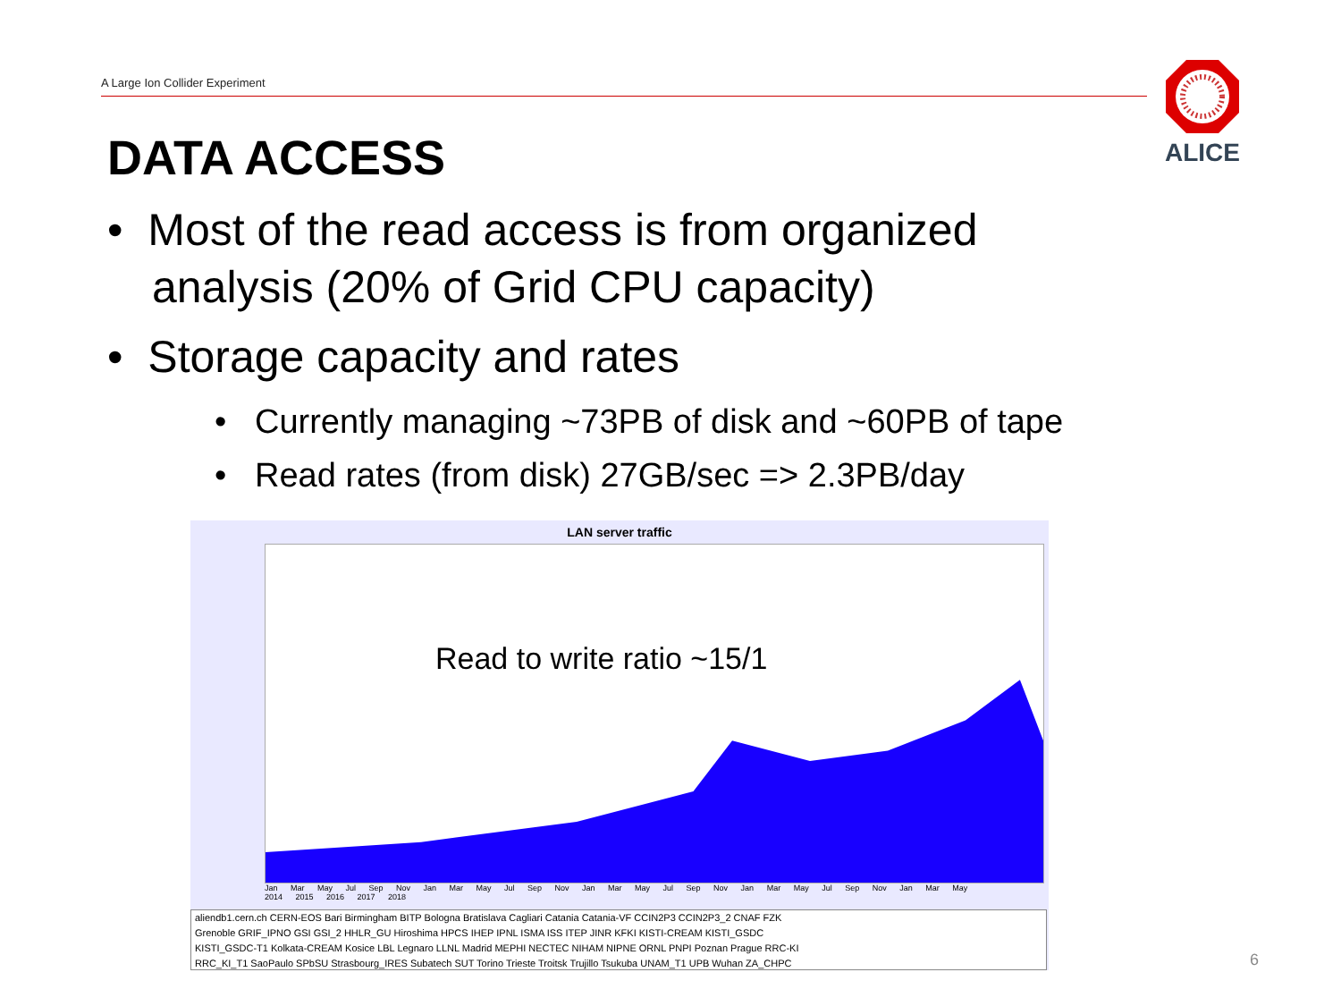A Large Ion Collider Experiment
ALICE
DATA ACCESS
• Most of the read access is from organized analysis (20% of Grid CPU capacity)
• Storage capacity and rates
• Currently managing ~73PB of disk and ~60PB of tape
• Read rates (from disk) 27GB/sec => 2.3PB/day
LAN server traffic
Read to write ratio ~15/1
Jan Mar May Jul Sep Nov Jan Mar May Jul Sep Nov Jan Mar May Jul Sep Nov Jan Mar May Jul Sep Nov Jan Mar May
2014 2015 2016 2017 2018
aliendb1.cern.ch CERN-EOS Bari Birmingham BITP Bologna Bratislava Cagliari Catania Catania-VF CCIN2P3 CCIN2P3_2 CNAF FZK
Grenoble GRIF_IPNO GSI GSI_2 HHLR_GU Hiroshima HPCS IHEP IPNL ISMA ISS ITEP JINR KFKI KISTI-CREAM KISTI_GSDC
KISTI_GSDC-T1 Kolkata-CREAM Kosice LBL Legnaro LLNL Madrid MEPHI NECTEC NIHAM NIPNE ORNL PNPI Poznan Prague RRC-KI
RRC_KI_T1 SaoPaulo SPbSU Strasbourg_IRES Subatech SUT Torino Trieste Troitsk Trujillo Tsukuba UNAM_T1 UPB Wuhan ZA_CHPC
6